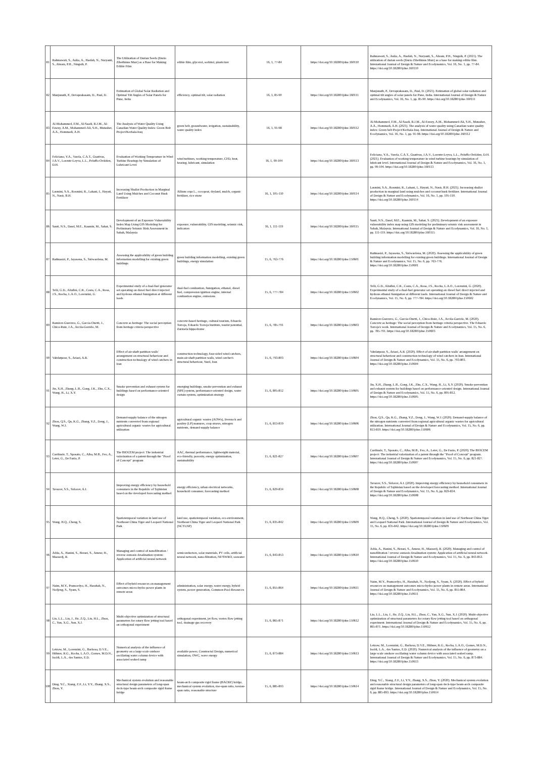| 81 | Rahmawati, S., Aulia, A., Hasfah, N., Nuryanti, S., Abram, P.H., Ningsih, P. | The Utilization of Durian Seeds (Durio Zibethinus Murr) as a Base for Making Edible Film | edible film, glycerol, sorbitol, plasticizer | 16, 1, 77-84 | https://doi.org/10.18280/ijdne.160110 | Rahmawati, S., Aulia, A., Hasfah, N., Nuryanti, S., Abram, P.H., Ningsih, P. (2021). The utilization of durian seeds (Durio Zibethinus Murr) as a base for making edible film. International Journal of Design & Nature and Ecodynamics, Vol. 16, No. 1, pp. 77-84. https://doi.org/10.18280/ijdne.160110 |
| 82 | Manjunath, P., Devaprakasam, D., Paul, D. | Estimation of Global Solar Radiation and Optimal Tilt Angles of Solar Panels for Pune, India | efficiency, optimal tilt, solar radiation | 16, 1, 85-90 | https://doi.org/10.18280/ijdne.160111 | Manjunath, P., Devaprakasam, D., Paul, D. (2021). Estimation of global solar radiation and optimal tilt angles of solar panels for Pune, India. International Journal of Design & Nature and Ecodynamics, Vol. 16, No. 1, pp. 85-90. https://doi.org/10.18280/ijdne.160111 |
| 83 | Al-Mohammed, F.M., Al-Saadi, R.J.M., Al-Fawzy, A.M., Mohammed-Ali, S.H., Mutasher, A.A., Hommadi, A.H. | The Analysis of Water Quality Using Canadian Water Quality Index: Green Belt Project/Kerbala-Iraq | green belt, groundwater, irrigation, sustainability, water quality index | 16, 1, 91-98 | https://doi.org/10.18280/ijdne.160112 | Al-Mohammed, F.M., Al-Saadi, R.J.M., Al-Fawzy, A.M., Mohammed-Ali, S.H., Mutasher, A.A., Hommadi, A.H. (2021). The analysis of water quality using Canadian water quality index: Green belt Project/Kerbala-Iraq. International Journal of Design & Nature and Ecodynamics, Vol. 16, No. 1, pp. 91-98. https://doi.org/10.18280/ijdne.160112 |
| 84 | Feliciano, Y.A., Varela, C.A.T., Guativas, J.A.V., Lorente-Leyva, L.L., Peluffo-Ordóñez, D.H. | Evaluation of Working Temperature in Wind Turbine Bearings by Simulation of Lubricant Level | wind turbines, working temperature, CFD, heat, bearing, lubricant, simulation | 16, 1, 99-104 | https://doi.org/10.18280/ijdne.160113 | Feliciano, Y.A., Varela, C.A.T., Guativas, J.A.V., Lorente-Leyva, L.L., Peluffo-Ordóñez, D.H. (2021). Evaluation of working temperature in wind turbine bearings by simulation of lubricant level. International Journal of Design & Nature and Ecodynamics, Vol. 16, No. 1, pp. 99-104. https://doi.org/10.18280/ijdne.160113 |
| 85 | Lasmini, S.A., Rosmini, R., Lakani, I., Hayati, N., Nasir, B.H. | Increasing Shallot Production in Marginal Land Using Mulches and Coconut Husk Fertilizer | Allium cepa L., cocopeat, dryland, mulch, organic fertilizer, rice straw | 16, 1, 105-110 | https://doi.org/10.18280/ijdne.160114 | Lasmini, S.A., Rosmini, R., Lakani, I., Hayati, N., Nasir, B.H. (2021). Increasing shallot production in marginal land using mulches and coconut husk fertilizer. International Journal of Design & Nature and Ecodynamics, Vol. 16, No. 1, pp. 105-110. https://doi.org/10.18280/ijdne.160114 |
| 86 | Sauti, N.S., Daud, M.E., Kaamin, M., Sahat, S. | Development of an Exposure Vulnerability Index Map Using GIS Modeling for Preliminary Seismic Risk Assessment in Sabah, Malaysia | exposure, vulnerability, GIS modeling, seismic risk, indicators | 16, 1, 111-119 | https://doi.org/10.18280/ijdne.160115 | Sauti, N.S., Daud, M.E., Kaamin, M., Sahat, S. (2021). Development of an exposure vulnerability index map using GIS modeling for preliminary seismic risk assessment in Sabah, Malaysia. International Journal of Design & Nature and Ecodynamics, Vol. 16, No. 1, pp. 111-119. https://doi.org/10.18280/ijdne.160115 |
| 87 | Rathnasiri, P., Jayasena, S., Siriwardena, M. | Assessing the applicability of green building information modelling for existing green buildings | green building information modelling, existing green buildings, energy simulation | 15, 6, 763-776 | https://doi.org/10.18280/ijdne.150601 | Rathnasiri, P., Jayasena, S., Siriwardena, M. (2020). Assessing the applicability of green building information modelling for existing green buildings. International Journal of Design & Nature and Ecodynamics, Vol. 15, No. 6, pp. 763-776. https://doi.org/10.18280/ijdne.150601 |
| 88 | Telli, G.D., Altafini, C.R., Costa, C.A., Rosa, J.S., Rocha, L.A.O., Lorenzini, G. | Experimental study of a dual-fuel generator set operating on diesel fuel direct injected and hydrous ethanol fumigation at different loads | dual-fuel combustion, fumigation, ethanol, diesel fuel, compression ignition engine, internal combustion engine, emissions | 15, 6, 777-784 | https://doi.org/10.18280/ijdne.150602 | Telli, G.D., Altafini, C.R., Costa, C.A., Rosa, J.S., Rocha, L.A.O., Lorenzini, G. (2020). Experimental study of a dual-fuel generator set operating on diesel fuel direct injected and hydrous ethanol fumigation at different loads. International Journal of Design & Nature and Ecodynamics, Vol. 15, No. 6, pp. 777-784. https://doi.org/10.18280/ijdne.150602 |
| 89 | Ramírez-Guerrero, G., García-Onetti, J., Chica-Ruiz, J.A., Arcila-Garrido, M. | Concrete as heritage: The social perception from heritage criteria perspective | concrete-based heritage, cultural tourism, Eduardo Torroja, Eduardo Torroja Institute, tourist potential, Zarzuela hippodrome | 15, 6, 785-791 | https://doi.org/10.18280/ijdne.150603 | Ramírez-Guerrero, G., García-Onetti, J., Chica-Ruiz, J.A., Arcila-Garrido, M. (2020). Concrete as heritage: The social perception from heritage criteria perspective. The Eduardo Torroja's work. International Journal of Design & Nature and Ecodynamics, Vol. 15, No. 6, pp. 785-791. https://doi.org/10.18280/ijdne.150603 |
| 90 | Vahdatpour, S., Ariaei, A.R. | Effect of air-shaft partition walls' arrangement on structural behaviour and construction technology of wind catchers in Iran | construction technology, four-sided wind catchers, main air-shaft partition walls, wind catcher's structural behaviour, Yazd, Iran | 15, 6, 793-803 | https://doi.org/10.18280/ijdne.150604 | Vahdatpour, S., Ariaei, A.R. (2020). Effect of air-shaft partition walls' arrangement on structural behaviour and construction technology of wind catchers in Iran. International Journal of Design & Nature and Ecodynamics, Vol. 15, No. 6, pp. 793-803. https://doi.org/10.18280/ijdne.150604 |
| 91 | Jin, X.H., Zhang, L.B., Gong, J.K., Zhu, C.X., Wang, H., Li, X.Y. | Smoke prevention and exhaust system for buildings based on performance-oriented design | emerging buildings, smoke prevention and exhaust (SPE) system, performance-oriented design, water curtain system, optimization strategy | 15, 6, 805-812 | https://doi.org/10.18280/ijdne.150605 | Jin, X.H., Zhang, L.B., Gong, J.K., Zhu, C.X., Wang, H., Li, X.Y. (2020). Smoke prevention and exhaust system for buildings based on performance-oriented design. International Journal of Design & Nature and Ecodynamics, Vol. 15, No. 6, pp. 805-812. https://doi.org/10.18280/ijdne.150605 |
| 92 | Zhou, Q.S., Qu, K.G., Zhang, Y.Z., Deng, J., Wang, W.J. | Demand-supply balance of the nitrogen nutrients converted from regional agricultural organic wastes for agricultural utilization | agricultural organic wastes (AOWs), livestock and poultry (LP) manures, crop straws, nitrogen nutrients, demand-supply balance | 15, 6, 813-819 | https://doi.org/10.18280/ijdne.150606 | Zhou, Q.S., Qu, K.G., Zhang, Y.Z., Deng, J., Wang, W.J. (2020). Demand-supply balance of the nitrogen nutrients converted from regional agricultural organic wastes for agricultural utilization. International Journal of Design & Nature and Ecodynamics, Vol. 15, No. 6, pp. 813-819. https://doi.org/10.18280/ijdne.150606 |
| 93 | Cardinale, T., Sposato, C., Alba, M.B., Feo, A., Leter, G., De Fazio, P. | The BIOCEM project: The industrial valorization of a patent through the "Proof of Concept" program | AAC, thermal performance, lightweight material, eco-friendly, porosity, energy optimization, sustainability | 15, 6, 821-827 | https://doi.org/10.18280/ijdne.150607 | Cardinale, T., Sposato, C., Alba, M.B., Feo, A., Leter, G., De Fazio, P. (2020). The BIOCEM project: The industrial valorization of a patent through the "Proof of Concept" program. International Journal of Design & Nature and Ecodynamics, Vol. 15, No. 6, pp. 821-827. https://doi.org/10.18280/ijdne.150607 |
| 94 | Tavarov, S.S., Sidorov, A.I. | Improving energy efficiency by household consumers in the Republic of Tajikistan based on the developed forecasting method | energy efficiency, urban electrical networks, household consumer, forecasting method | 15, 6, 829-834 | https://doi.org/10.18280/ijdne.150608 | Tavarov, S.S., Sidorov, A.I. (2020). Improving energy efficiency by household consumers in the Republic of Tajikistan based on the developed forecasting method. International Journal of Design & Nature and Ecodynamics, Vol. 15, No. 6, pp. 829-834. https://doi.org/10.18280/ijdne.150608 |
| 95 | Wang, H.Q., Cheng, S. | Spatiotemporal variation in land use of Northeast China Tiger and Leopard National Park | land use, spatiotemporal variation, eco-environment, Northeast China Tiger and Leopard National Park (NCTLNP) | 15, 6, 835-842 | https://doi.org/10.18280/ijdne.150609 | Wang, H.Q., Cheng, S. (2020). Spatiotemporal variation in land use of Northeast China Tiger and Leopard National Park. International Journal of Design & Nature and Ecodynamics, Vol. 15, No. 6, pp. 835-842. https://doi.org/10.18280/ijdne.150609 |
| 96 | Adda, A., Hanini, S., Bezari, S., Ameur, H., Maouedj, R. | Managing and control of nanofiltration / reverse osmosis desalination system: Application of artificial neural network | semiconductors, solar materials, PV cells, artificial neural network, nano-filtration, NF/SWRO, seawater | 15, 6, 843-853 | https://doi.org/10.18280/ijdne.150610 | Adda, A., Hanini, S., Bezari, S., Ameur, H., Maouedj, R. (2020). Managing and control of nanofiltration / reverse osmosis desalination system: Application of artificial neural network. International Journal of Design & Nature and Ecodynamics, Vol. 15, No. 6, pp. 843-853. https://doi.org/10.18280/ijdne.150610 |
| 97 | Naim, M.Y., Pramoedyo, H., Harahab, N., Nodjeng, S., Syam, S. | Effect of hybrid resources on management outcomes micro-hydro power plants in remote areas | administration, solar energy, water energy, hybrid system, power generation, Common-Pool-Resources | 15, 6, 855-864 | https://doi.org/10.18280/ijdne.150611 | Naim, M.Y., Pramoedyo, H., Harahab, N., Nodjeng, S., Syam, S. (2020). Effect of hybrid resources on management outcomes micro-hydro power plants in remote areas. International Journal of Design & Nature and Ecodynamics, Vol. 15, No. 6, pp. 855-864. https://doi.org/10.18280/ijdne.150611 |
| 98 | Liu, L.L., Liu, J., He, Z.Q., Liu, H.L., Zhou, C., Yan, X.G., Sun, X.J. | Multi-objective optimization of structural parameters for rotary flow jetting tool based on orthogonal experiment | orthogonal experiment, jet flow, vortex flow jetting tool, drainage gas recovery | 15, 6, 865-871 | https://doi.org/10.18280/ijdne.150612 | Liu, L.L., Liu, J., He, Z.Q., Liu, H.L., Zhou, C., Yan, X.G., Sun, X.J. (2020). Multi-objective optimization of structural parameters for rotary flow jetting tool based on orthogonal experiment. International Journal of Design & Nature and Ecodynamics, Vol. 15, No. 6, pp. 865-871. https://doi.org/10.18280/ijdne.150612 |
| 99 | Letzow, M., Lorenzini, G., Barbosa, D.V.E., Hübner, R.G., Rocha, L.A.O., Gomes, M.D.N., Isoldi, L.A., dos Santos, E.D. | Numerical analysis of the influence of geometry on a large scale onshore oscillating water column device with associated seabed ramp | available power, Constructal Design, numerical simulation, OWC, wave energy | 15, 6, 873-884 | https://doi.org/10.18280/ijdne.150613 | Letzow, M., Lorenzini, G., Barbosa, D.V.E., Hübner, R.G., Rocha, L.A.O., Gomes, M.D.N., Isoldi, L.A., dos Santos, E.D. (2020). Numerical analysis of the influence of geometry on a large scale onshore oscillating water column device with associated seabed ramp. International Journal of Design & Nature and Ecodynamics, Vol. 15, No. 6, pp. 873-884. https://doi.org/10.18280/ijdne.150613 |
| 100 | Ding, Y.C., Xiang, Z.F., Li, Y.Y., Zhang, X.S., Zhou, Y. | Mechanical system evolution and reasonable structural design parameters of long-span deck-type beam-arch composite rigid frame bridge | beam-arch composite rigid frame (BACRF) bridge, mechanical system evolution, rise-span ratio, torsion-span ratio, reasonable structure | 15, 6, 885-893 | https://doi.org/10.18280/ijdne.150614 | Ding, Y.C., Xiang, Z.F., Li, Y.Y., Zhang, X.S., Zhou, Y. (2020). Mechanical system evolution and reasonable structural design parameters of long-span deck-type beam-arch composite rigid frame bridge. International Journal of Design & Nature and Ecodynamics, Vol. 15, No. 6, pp. 885-893. https://doi.org/10.18280/ijdne.150614 |